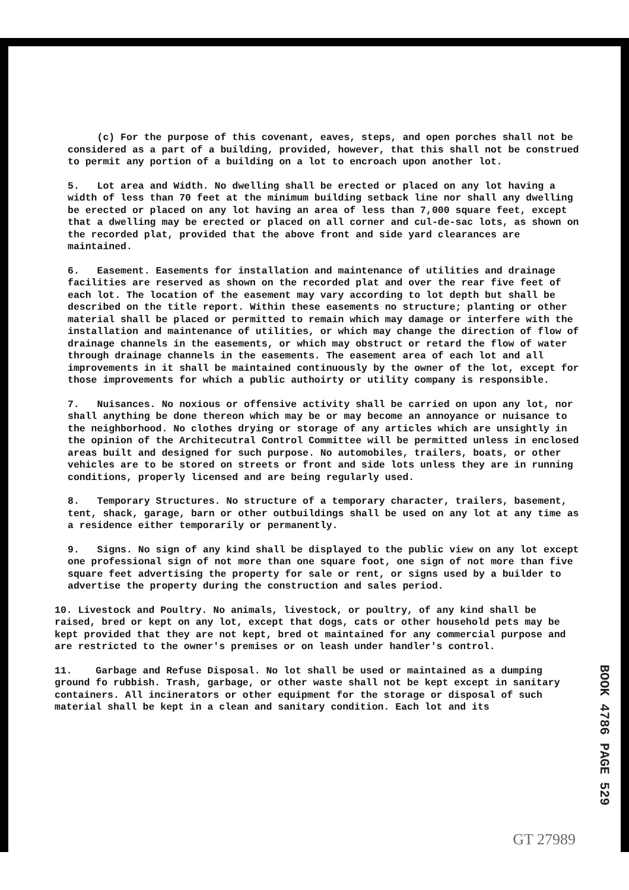(c) For the purpose of this covenant, eaves, steps, and open porches shall not be considered as a part of a building, provided, however, that this shall not be construed to permit any portion of a building on a lot to encroach upon another lot.
5. Lot area and Width. No dwelling shall be erected or placed on any lot having a width of less than 70 feet at the minimum building setback line nor shall any dwelling be erected or placed on any lot having an area of less than 7,000 square feet, except that a dwelling may be erected or placed on all corner and cul-de-sac lots, as shown on the recorded plat, provided that the above front and side yard clearances are maintained.
6. Easement. Easements for installation and maintenance of utilities and drainage facilities are reserved as shown on the recorded plat and over the rear five feet of each lot. The location of the easement may vary according to lot depth but shall be described on the title report. Within these easements no structure; planting or other material shall be placed or permitted to remain which may damage or interfere with the installation and maintenance of utilities, or which may change the direction of flow of drainage channels in the easements, or which may obstruct or retard the flow of water through drainage channels in the easements. The easement area of each lot and all improvements in it shall be maintained continuously by the owner of the lot, except for those improvements for which a public authoirty or utility company is responsible.
7. Nuisances. No noxious or offensive activity shall be carried on upon any lot, nor shall anything be done thereon which may be or may become an annoyance or nuisance to the neighborhood. No clothes drying or storage of any articles which are unsightly in the opinion of the Architecutral Control Committee will be permitted unless in enclosed areas built and designed for such purpose. No automobiles, trailers, boats, or other vehicles are to be stored on streets or front and side lots unless they are in running conditions, properly licensed and are being regularly used.
8. Temporary Structures. No structure of a temporary character, trailers, basement, tent, shack, garage, barn or other outbuildings shall be used on any lot at any time as a residence either temporarily or permanently.
9. Signs. No sign of any kind shall be displayed to the public view on any lot except one professional sign of not more than one square foot, one sign of not more than five square feet advertising the property for sale or rent, or signs used by a builder to advertise the property during the construction and sales period.
10. Livestock and Poultry. No animals, livestock, or poultry, of any kind shall be raised, bred or kept on any lot, except that dogs, cats or other household pets may be kept provided that they are not kept, bred ot maintained for any commercial purpose and are restricted to the owner's premises or on leash under handler's control.
11. Garbage and Refuse Disposal. No lot shall be used or maintained as a dumping ground fo rubbish. Trash, garbage, or other waste shall not be kept except in sanitary containers. All incinerators or other equipment for the storage or disposal of such material shall be kept in a clean and sanitary condition. Each lot and its
BOOK 4786 PAGE 529
GT 27989